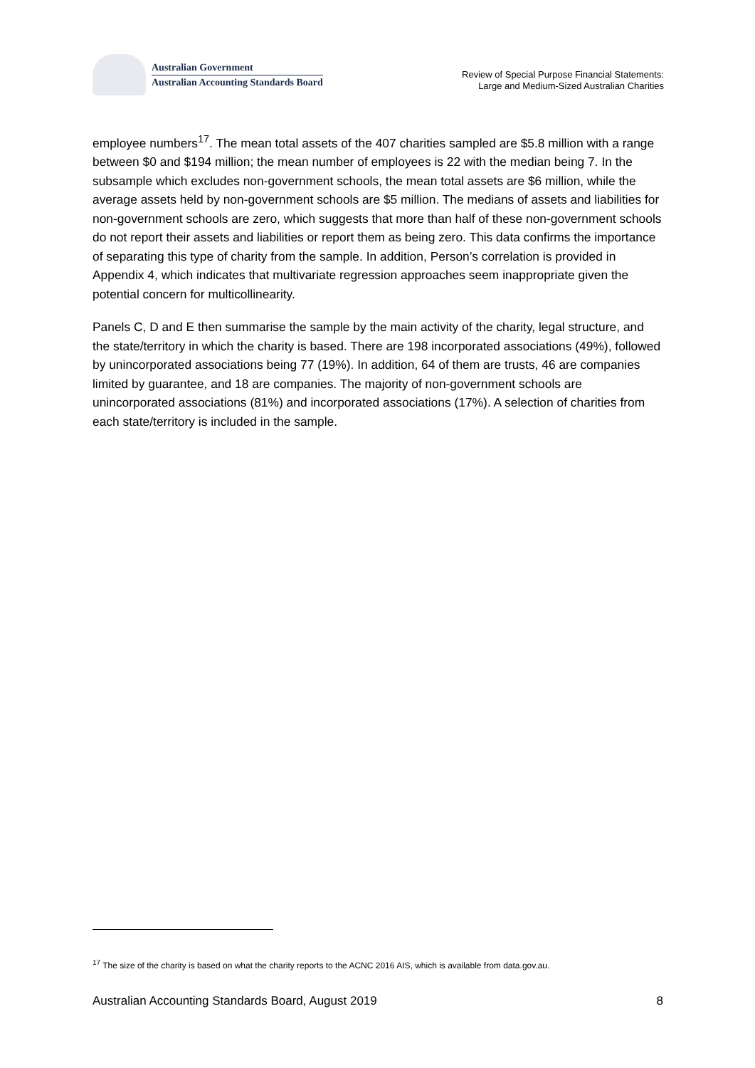Australian Government
Australian Accounting Standards Board
Review of Special Purpose Financial Statements:
Large and Medium-Sized Australian Charities
employee numbers<sup>17</sup>. The mean total assets of the 407 charities sampled are $5.8 million with a range between $0 and $194 million; the mean number of employees is 22 with the median being 7. In the subsample which excludes non-government schools, the mean total assets are $6 million, while the average assets held by non-government schools are $5 million. The medians of assets and liabilities for non-government schools are zero, which suggests that more than half of these non-government schools do not report their assets and liabilities or report them as being zero. This data confirms the importance of separating this type of charity from the sample. In addition, Person’s correlation is provided in Appendix 4, which indicates that multivariate regression approaches seem inappropriate given the potential concern for multicollinearity.
Panels C, D and E then summarise the sample by the main activity of the charity, legal structure, and the state/territory in which the charity is based. There are 198 incorporated associations (49%), followed by unincorporated associations being 77 (19%). In addition, 64 of them are trusts, 46 are companies limited by guarantee, and 18 are companies. The majority of non-government schools are unincorporated associations (81%) and incorporated associations (17%). A selection of charities from each state/territory is included in the sample.
<sup>17</sup> The size of the charity is based on what the charity reports to the ACNC 2016 AIS, which is available from data.gov.au.
Australian Accounting Standards Board, August 2019 8